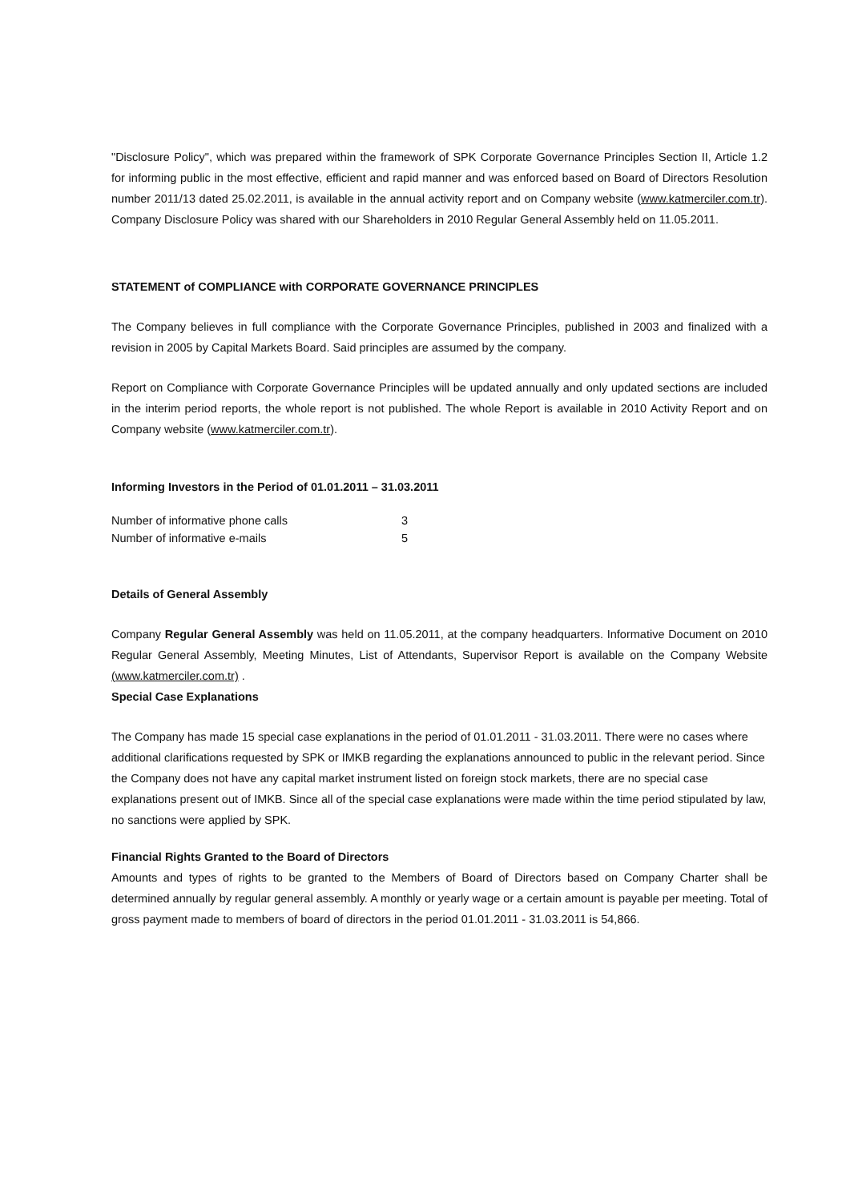"Disclosure Policy", which was prepared within the framework of SPK Corporate Governance Principles Section II, Article 1.2 for informing public in the most effective, efficient and rapid manner and was enforced based on Board of Directors Resolution number 2011/13 dated 25.02.2011, is available in the annual activity report and on Company website (www.katmerciler.com.tr). Company Disclosure Policy was shared with our Shareholders in 2010 Regular General Assembly held on 11.05.2011.
STATEMENT of COMPLIANCE with CORPORATE GOVERNANCE PRINCIPLES
The Company believes in full compliance with the Corporate Governance Principles, published in 2003 and finalized with a revision in 2005 by Capital Markets Board. Said principles are assumed by the company.
Report on Compliance with Corporate Governance Principles will be updated annually and only updated sections are included in the interim period reports, the whole report is not published. The whole Report is available in 2010 Activity Report and on Company website (www.katmerciler.com.tr).
Informing Investors in the Period of 01.01.2011 – 31.03.2011
| Number of informative phone calls | 3 |
| Number of informative e-mails | 5 |
Details of General Assembly
Company Regular General Assembly was held on 11.05.2011, at the company headquarters. Informative Document on 2010 Regular General Assembly, Meeting Minutes, List of Attendants, Supervisor Report is available on the Company Website (www.katmerciler.com.tr) .
Special Case Explanations
The Company has made 15 special case explanations in the period of 01.01.2011 - 31.03.2011. There were no cases where additional clarifications requested by SPK or IMKB regarding the explanations announced to public in the relevant period. Since the Company does not have any capital market instrument listed on foreign stock markets, there are no special case explanations present out of IMKB. Since all of the special case explanations were made within the time period stipulated by law, no sanctions were applied by SPK.
Financial Rights Granted to the Board of Directors
Amounts and types of rights to be granted to the Members of Board of Directors based on Company Charter shall be determined annually by regular general assembly. A monthly or yearly wage or a certain amount is payable per meeting. Total of gross payment made to members of board of directors in the period 01.01.2011 - 31.03.2011 is 54,866.